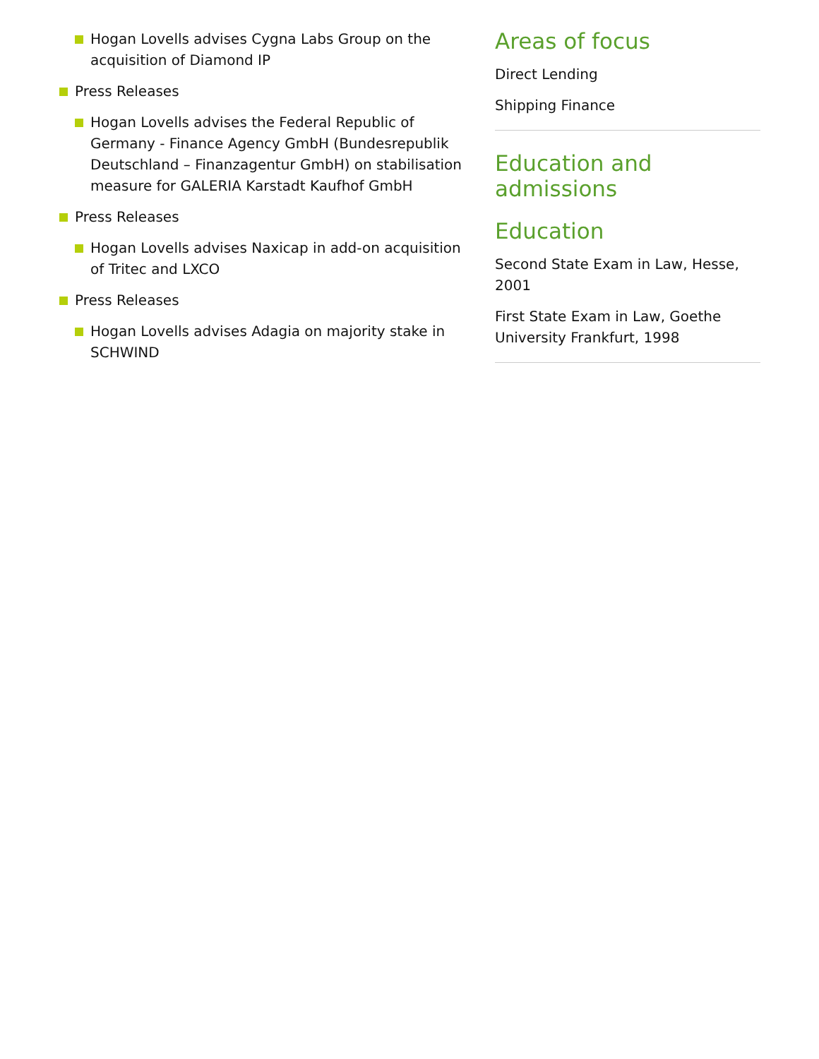Hogan Lovells advises Cygna Labs Group on the acquisition of Diamond IP
Press Releases
Hogan Lovells advises the Federal Republic of Germany - Finance Agency GmbH (Bundesrepublik Deutschland – Finanzagentur GmbH) on stabilisation measure for GALERIA Karstadt Kaufhof GmbH
Press Releases
Hogan Lovells advises Naxicap in add-on acquisition of Tritec and LXCO
Press Releases
Hogan Lovells advises Adagia on majority stake in SCHWIND
Areas of focus
Direct Lending
Shipping Finance
Education and admissions
Education
Second State Exam in Law, Hesse, 2001
First State Exam in Law, Goethe University Frankfurt, 1998